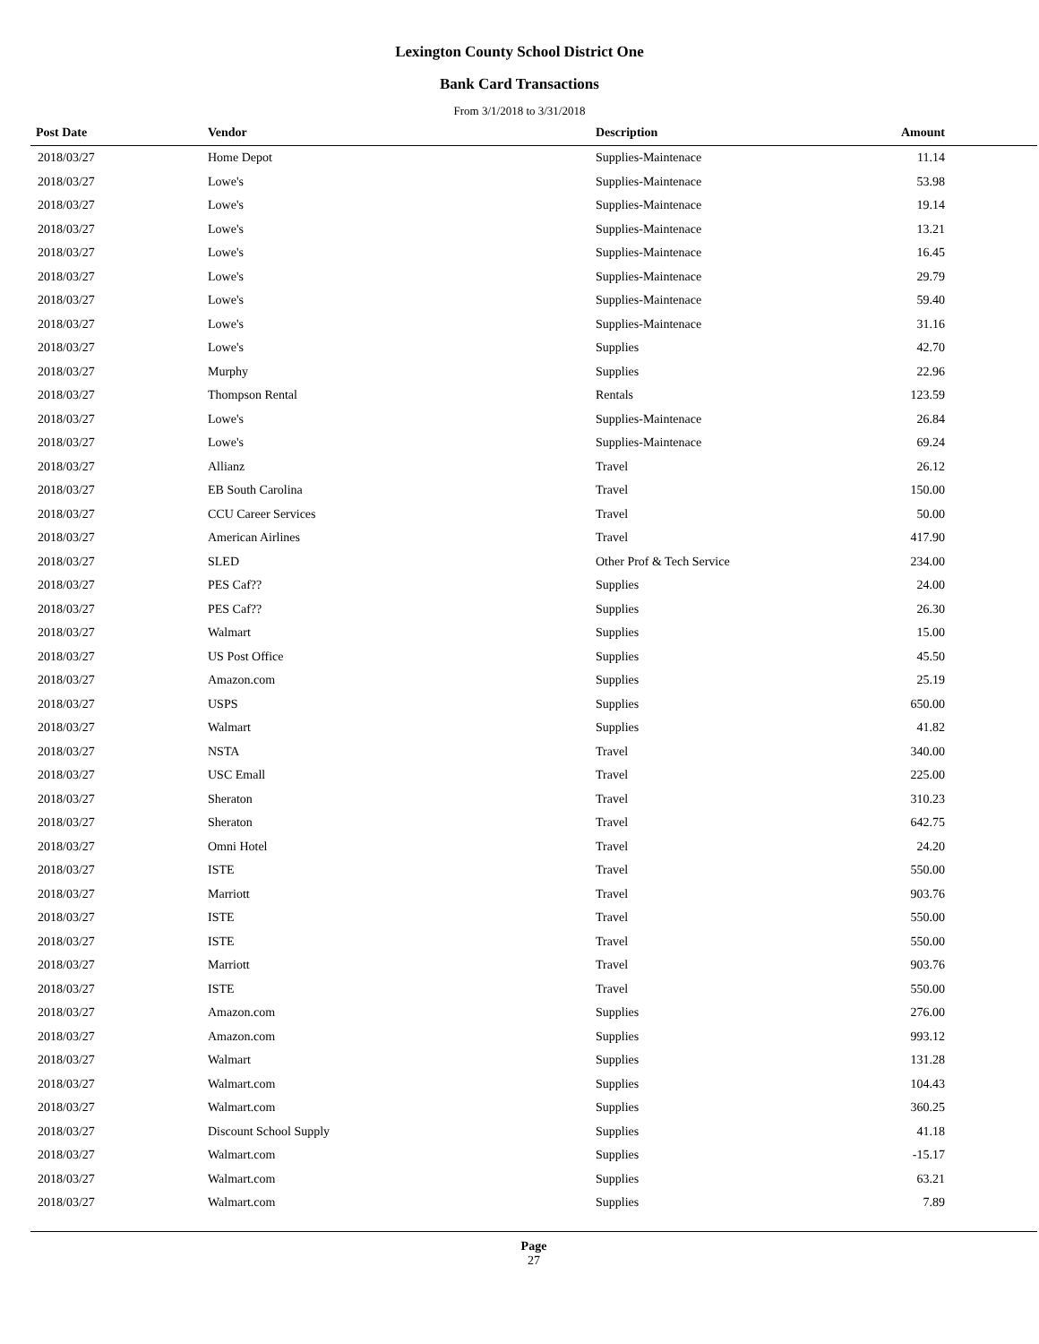Lexington County School District One
Bank Card Transactions
From 3/1/2018 to 3/31/2018
| Post Date | Vendor | Description | Amount | |
| --- | --- | --- | --- | --- |
| 2018/03/27 | Home Depot | Supplies-Maintenace | 11.14 | |
| 2018/03/27 | Lowe's | Supplies-Maintenace | 53.98 | |
| 2018/03/27 | Lowe's | Supplies-Maintenace | 19.14 | |
| 2018/03/27 | Lowe's | Supplies-Maintenace | 13.21 | |
| 2018/03/27 | Lowe's | Supplies-Maintenace | 16.45 | |
| 2018/03/27 | Lowe's | Supplies-Maintenace | 29.79 | |
| 2018/03/27 | Lowe's | Supplies-Maintenace | 59.40 | |
| 2018/03/27 | Lowe's | Supplies-Maintenace | 31.16 | |
| 2018/03/27 | Lowe's | Supplies | 42.70 | |
| 2018/03/27 | Murphy | Supplies | 22.96 | |
| 2018/03/27 | Thompson Rental | Rentals | 123.59 | |
| 2018/03/27 | Lowe's | Supplies-Maintenace | 26.84 | |
| 2018/03/27 | Lowe's | Supplies-Maintenace | 69.24 | |
| 2018/03/27 | Allianz | Travel | 26.12 | |
| 2018/03/27 | EB South Carolina | Travel | 150.00 | |
| 2018/03/27 | CCU Career Services | Travel | 50.00 | |
| 2018/03/27 | American Airlines | Travel | 417.90 | |
| 2018/03/27 | SLED | Other Prof & Tech Service | 234.00 | |
| 2018/03/27 | PES Caf?? | Supplies | 24.00 | |
| 2018/03/27 | PES Caf?? | Supplies | 26.30 | |
| 2018/03/27 | Walmart | Supplies | 15.00 | |
| 2018/03/27 | US Post Office | Supplies | 45.50 | |
| 2018/03/27 | Amazon.com | Supplies | 25.19 | |
| 2018/03/27 | USPS | Supplies | 650.00 | |
| 2018/03/27 | Walmart | Supplies | 41.82 | |
| 2018/03/27 | NSTA | Travel | 340.00 | |
| 2018/03/27 | USC Emall | Travel | 225.00 | |
| 2018/03/27 | Sheraton | Travel | 310.23 | |
| 2018/03/27 | Sheraton | Travel | 642.75 | |
| 2018/03/27 | Omni Hotel | Travel | 24.20 | |
| 2018/03/27 | ISTE | Travel | 550.00 | |
| 2018/03/27 | Marriott | Travel | 903.76 | |
| 2018/03/27 | ISTE | Travel | 550.00 | |
| 2018/03/27 | ISTE | Travel | 550.00 | |
| 2018/03/27 | Marriott | Travel | 903.76 | |
| 2018/03/27 | ISTE | Travel | 550.00 | |
| 2018/03/27 | Amazon.com | Supplies | 276.00 | |
| 2018/03/27 | Amazon.com | Supplies | 993.12 | |
| 2018/03/27 | Walmart | Supplies | 131.28 | |
| 2018/03/27 | Walmart.com | Supplies | 104.43 | |
| 2018/03/27 | Walmart.com | Supplies | 360.25 | |
| 2018/03/27 | Discount School Supply | Supplies | 41.18 | |
| 2018/03/27 | Walmart.com | Supplies | -15.17 | |
| 2018/03/27 | Walmart.com | Supplies | 63.21 | |
| 2018/03/27 | Walmart.com | Supplies | 7.89 | |
Page
27